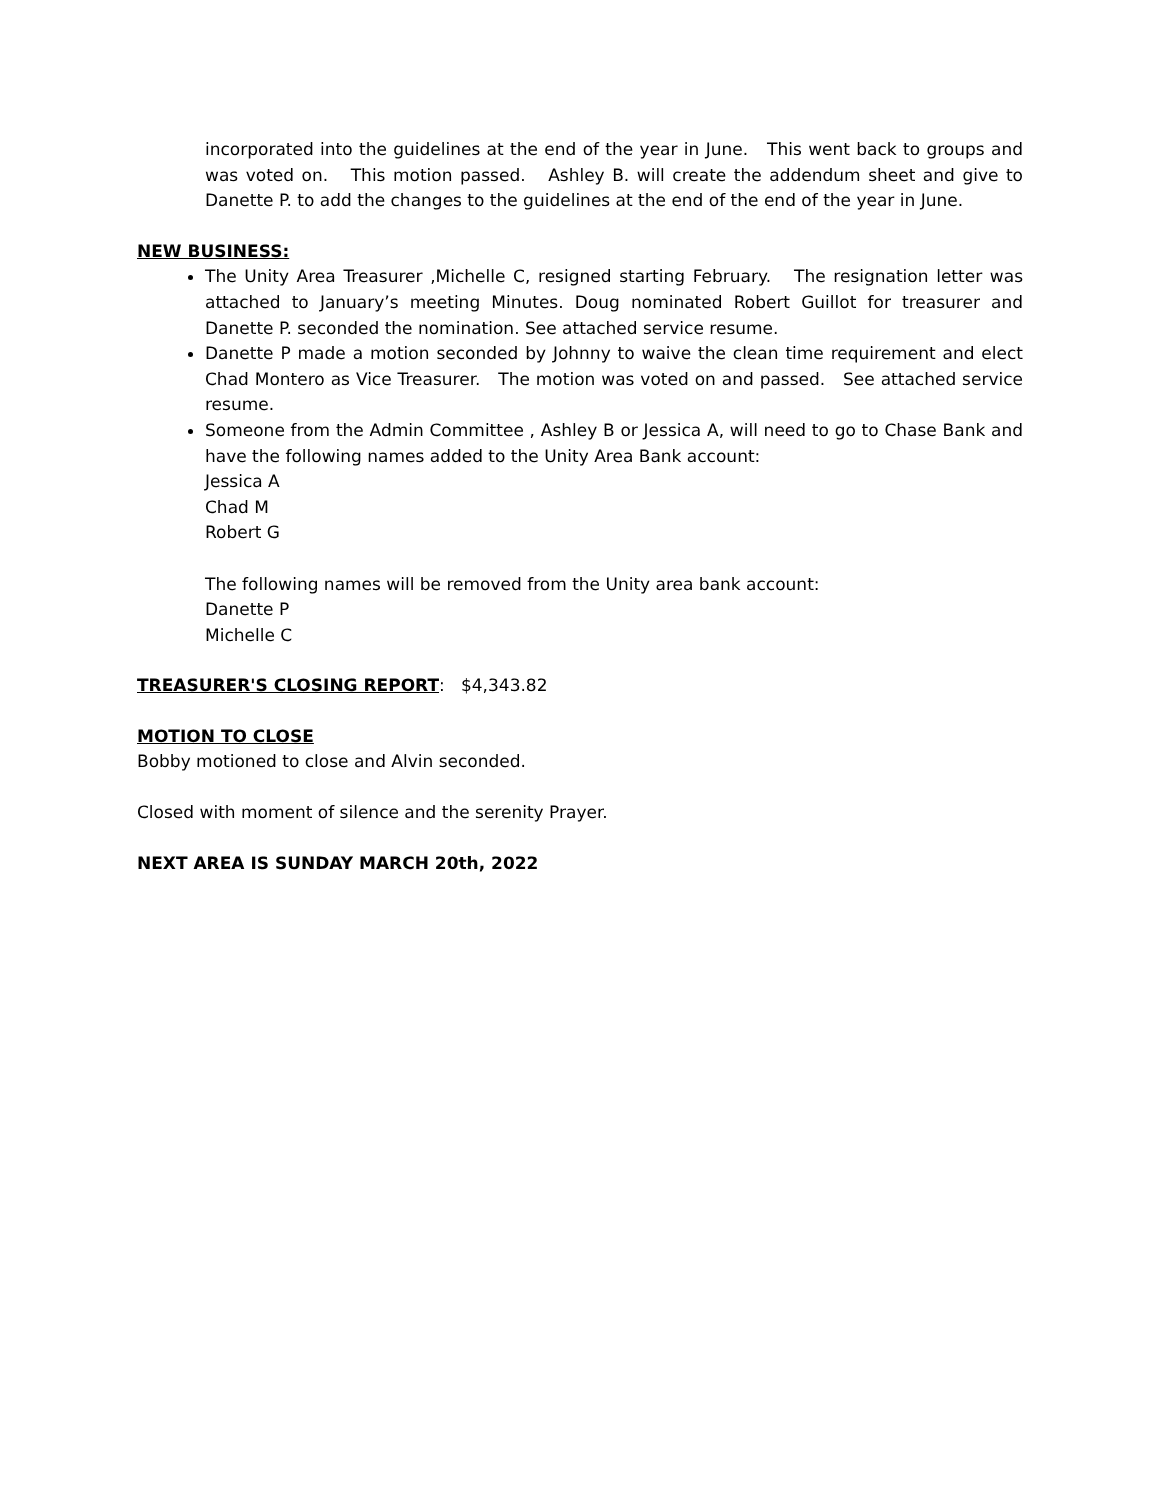incorporated into the guidelines at the end of the year in June. This went back to groups and was voted on. This motion passed. Ashley B. will create the addendum sheet and give to Danette P. to add the changes to the guidelines at the end of the end of the year in June.
NEW BUSINESS:
The Unity Area Treasurer ,Michelle C, resigned starting February. The resignation letter was attached to January’s meeting Minutes. Doug nominated Robert Guillot for treasurer and Danette P. seconded the nomination. See attached service resume.
Danette P made a motion seconded by Johnny to waive the clean time requirement and elect Chad Montero as Vice Treasurer. The motion was voted on and passed. See attached service resume.
Someone from the Admin Committee , Ashley B or Jessica A, will need to go to Chase Bank and have the following names added to the Unity Area Bank account:
Jessica A
Chad M
Robert G
The following names will be removed from the Unity area bank account:
Danette P
Michelle C
TREASURER'S CLOSING REPORT: $4,343.82
MOTION TO CLOSE
Bobby motioned to close and Alvin seconded.
Closed with moment of silence and the serenity Prayer.
NEXT AREA IS SUNDAY MARCH 20th, 2022